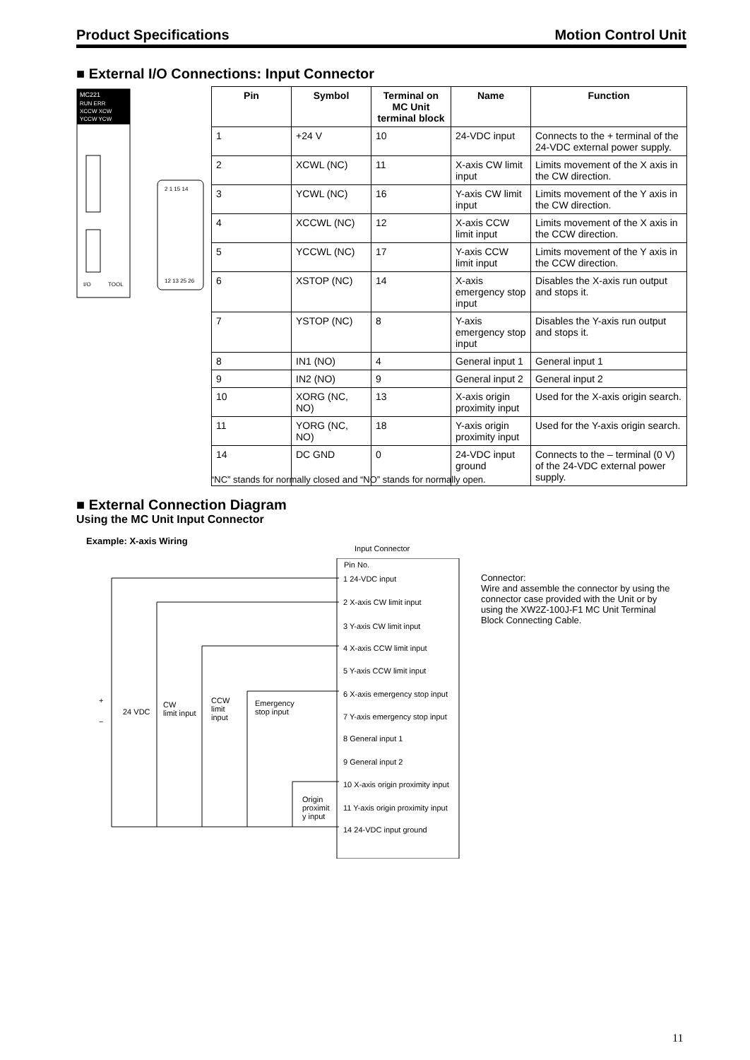Product Specifications Motion Control Unit
■ External I/O Connections: Input Connector
MC221
RUN ERR
XCCW XCW
YCCW YCW
I/O
TOOL
2 1 15 14
12 13 25 26
| Pin | Symbol | Terminal on MC Unit terminal block | Name | Function |
| --- | --- | --- | --- | --- |
| 1 | +24 V | 10 | 24-VDC input | Connects to the + terminal of the 24-VDC external power supply. |
| 2 | XCWL (NC) | 11 | X-axis CW limit input | Limits movement of the X axis in the CW direction. |
| 3 | YCWL (NC) | 16 | Y-axis CW limit input | Limits movement of the Y axis in the CW direction. |
| 4 | XCCWL (NC) | 12 | X-axis CCW limit input | Limits movement of the X axis in the CCW direction. |
| 5 | YCCWL (NC) | 17 | Y-axis CCW limit input | Limits movement of the Y axis in the CCW direction. |
| 6 | XSTOP (NC) | 14 | X-axis emergency stop input | Disables the X-axis run output and stops it. |
| 7 | YSTOP (NC) | 8 | Y-axis emergency stop input | Disables the Y-axis run output and stops it. |
| 8 | IN1 (NO) | 4 | General input 1 | General input 1 |
| 9 | IN2 (NO) | 9 | General input 2 | General input 2 |
| 10 | XORG (NC, NO) | 13 | X-axis origin proximity input | Used for the X-axis origin search. |
| 11 | YORG (NC, NO) | 18 | Y-axis origin proximity input | Used for the Y-axis origin search. |
| 14 | DC GND | 0 | 24-VDC input ground | Connects to the – terminal (0 V) of the 24-VDC external power supply. |
“NC” stands for normally closed and “NO” stands for normally open.
■ External Connection Diagram
Using the MC Unit Input Connector
Example: X-axis Wiring
Input Connector
Pin No.
1 24-VDC input
2 X-axis CW limit input
3 Y-axis CW limit input
4 X-axis CCW limit input
5 Y-axis CCW limit input
6 X-axis emergency stop input
7 Y-axis emergency stop input
8 General input 1
9 General input 2
10 X-axis origin proximity input
11 Y-axis origin proximity input
14 24-VDC input ground
+
−
24 VDC
CW
limit input
CCW
limit
input
Emergency
stop input
Origin
proximit
y input
Connector:
Wire and assemble the connector by using the connector case provided with the Unit or by using the XW2Z-100J-F1 MC Unit Terminal Block Connecting Cable.
11